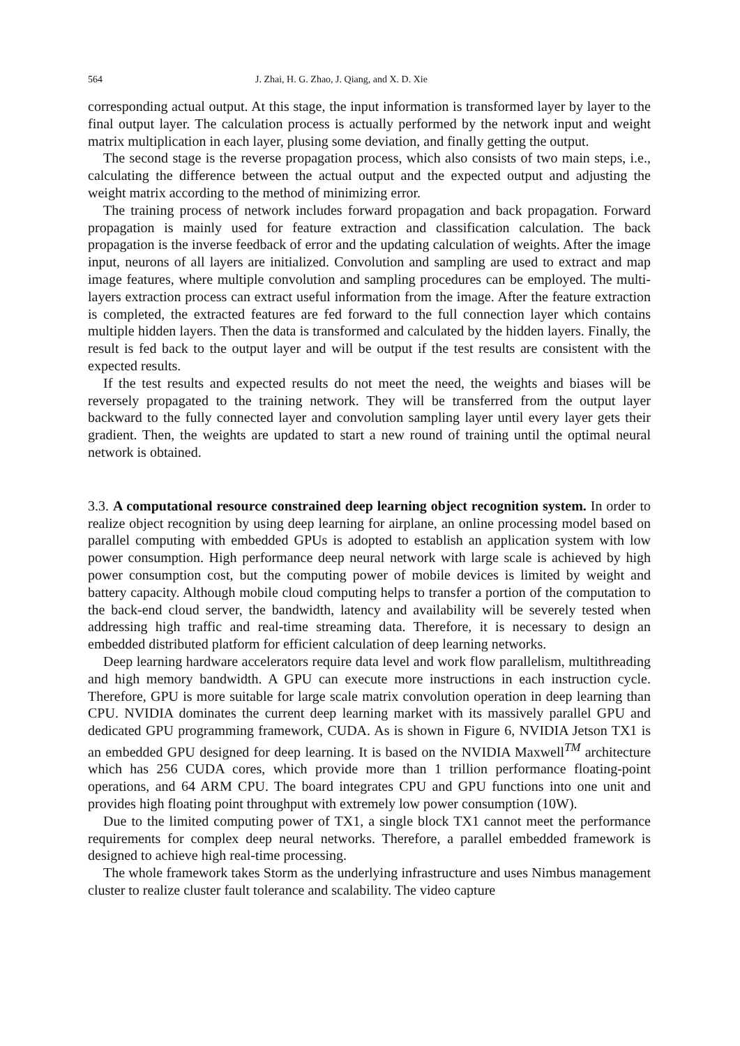564 J. Zhai, H. G. Zhao, J. Qiang, and X. D. Xie
corresponding actual output. At this stage, the input information is transformed layer by layer to the final output layer. The calculation process is actually performed by the network input and weight matrix multiplication in each layer, plusing some deviation, and finally getting the output.
The second stage is the reverse propagation process, which also consists of two main steps, i.e., calculating the difference between the actual output and the expected output and adjusting the weight matrix according to the method of minimizing error.
The training process of network includes forward propagation and back propagation. Forward propagation is mainly used for feature extraction and classification calculation. The back propagation is the inverse feedback of error and the updating calculation of weights. After the image input, neurons of all layers are initialized. Convolution and sampling are used to extract and map image features, where multiple convolution and sampling procedures can be employed. The multi-layers extraction process can extract useful information from the image. After the feature extraction is completed, the extracted features are fed forward to the full connection layer which contains multiple hidden layers. Then the data is transformed and calculated by the hidden layers. Finally, the result is fed back to the output layer and will be output if the test results are consistent with the expected results.
If the test results and expected results do not meet the need, the weights and biases will be reversely propagated to the training network. They will be transferred from the output layer backward to the fully connected layer and convolution sampling layer until every layer gets their gradient. Then, the weights are updated to start a new round of training until the optimal neural network is obtained.
3.3. A computational resource constrained deep learning object recognition system. In order to realize object recognition by using deep learning for airplane, an online processing model based on parallel computing with embedded GPUs is adopted to establish an application system with low power consumption. High performance deep neural network with large scale is achieved by high power consumption cost, but the computing power of mobile devices is limited by weight and battery capacity. Although mobile cloud computing helps to transfer a portion of the computation to the back-end cloud server, the bandwidth, latency and availability will be severely tested when addressing high traffic and real-time streaming data. Therefore, it is necessary to design an embedded distributed platform for efficient calculation of deep learning networks.
Deep learning hardware accelerators require data level and work flow parallelism, multithreading and high memory bandwidth. A GPU can execute more instructions in each instruction cycle. Therefore, GPU is more suitable for large scale matrix convolution operation in deep learning than CPU. NVIDIA dominates the current deep learning market with its massively parallel GPU and dedicated GPU programming framework, CUDA. As is shown in Figure 6, NVIDIA Jetson TX1 is an embedded GPU designed for deep learning. It is based on the NVIDIA Maxwell<sup>TM</sup> architecture which has 256 CUDA cores, which provide more than 1 trillion performance floating-point operations, and 64 ARM CPU. The board integrates CPU and GPU functions into one unit and provides high floating point throughput with extremely low power consumption (10W).
Due to the limited computing power of TX1, a single block TX1 cannot meet the performance requirements for complex deep neural networks. Therefore, a parallel embedded framework is designed to achieve high real-time processing.
The whole framework takes Storm as the underlying infrastructure and uses Nimbus management cluster to realize cluster fault tolerance and scalability. The video capture